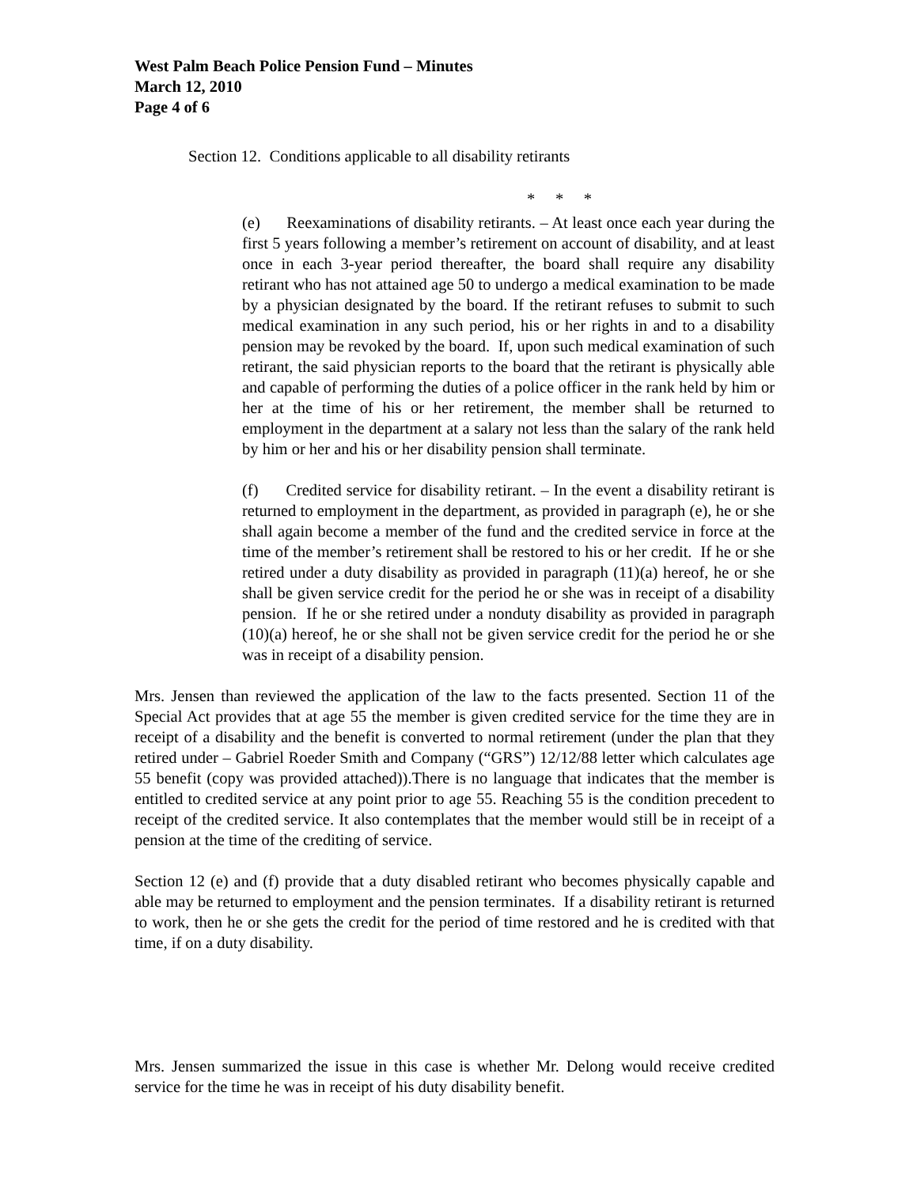West Palm Beach Police Pension Fund – Minutes
March 12, 2010
Page 4 of 6
Section 12. Conditions applicable to all disability retirants
* * *
(e) Reexaminations of disability retirants. – At least once each year during the first 5 years following a member’s retirement on account of disability, and at least once in each 3-year period thereafter, the board shall require any disability retirant who has not attained age 50 to undergo a medical examination to be made by a physician designated by the board. If the retirant refuses to submit to such medical examination in any such period, his or her rights in and to a disability pension may be revoked by the board. If, upon such medical examination of such retirant, the said physician reports to the board that the retirant is physically able and capable of performing the duties of a police officer in the rank held by him or her at the time of his or her retirement, the member shall be returned to employment in the department at a salary not less than the salary of the rank held by him or her and his or her disability pension shall terminate.
(f) Credited service for disability retirant. – In the event a disability retirant is returned to employment in the department, as provided in paragraph (e), he or she shall again become a member of the fund and the credited service in force at the time of the member’s retirement shall be restored to his or her credit. If he or she retired under a duty disability as provided in paragraph (11)(a) hereof, he or she shall be given service credit for the period he or she was in receipt of a disability pension. If he or she retired under a nonduty disability as provided in paragraph (10)(a) hereof, he or she shall not be given service credit for the period he or she was in receipt of a disability pension.
Mrs. Jensen than reviewed the application of the law to the facts presented. Section 11 of the Special Act provides that at age 55 the member is given credited service for the time they are in receipt of a disability and the benefit is converted to normal retirement (under the plan that they retired under – Gabriel Roeder Smith and Company (“GRS”) 12/12/88 letter which calculates age 55 benefit (copy was provided attached)).There is no language that indicates that the member is entitled to credited service at any point prior to age 55. Reaching 55 is the condition precedent to receipt of the credited service. It also contemplates that the member would still be in receipt of a pension at the time of the crediting of service.
Section 12 (e) and (f) provide that a duty disabled retirant who becomes physically capable and able may be returned to employment and the pension terminates. If a disability retirant is returned to work, then he or she gets the credit for the period of time restored and he is credited with that time, if on a duty disability.
Mrs. Jensen summarized the issue in this case is whether Mr. Delong would receive credited service for the time he was in receipt of his duty disability benefit.